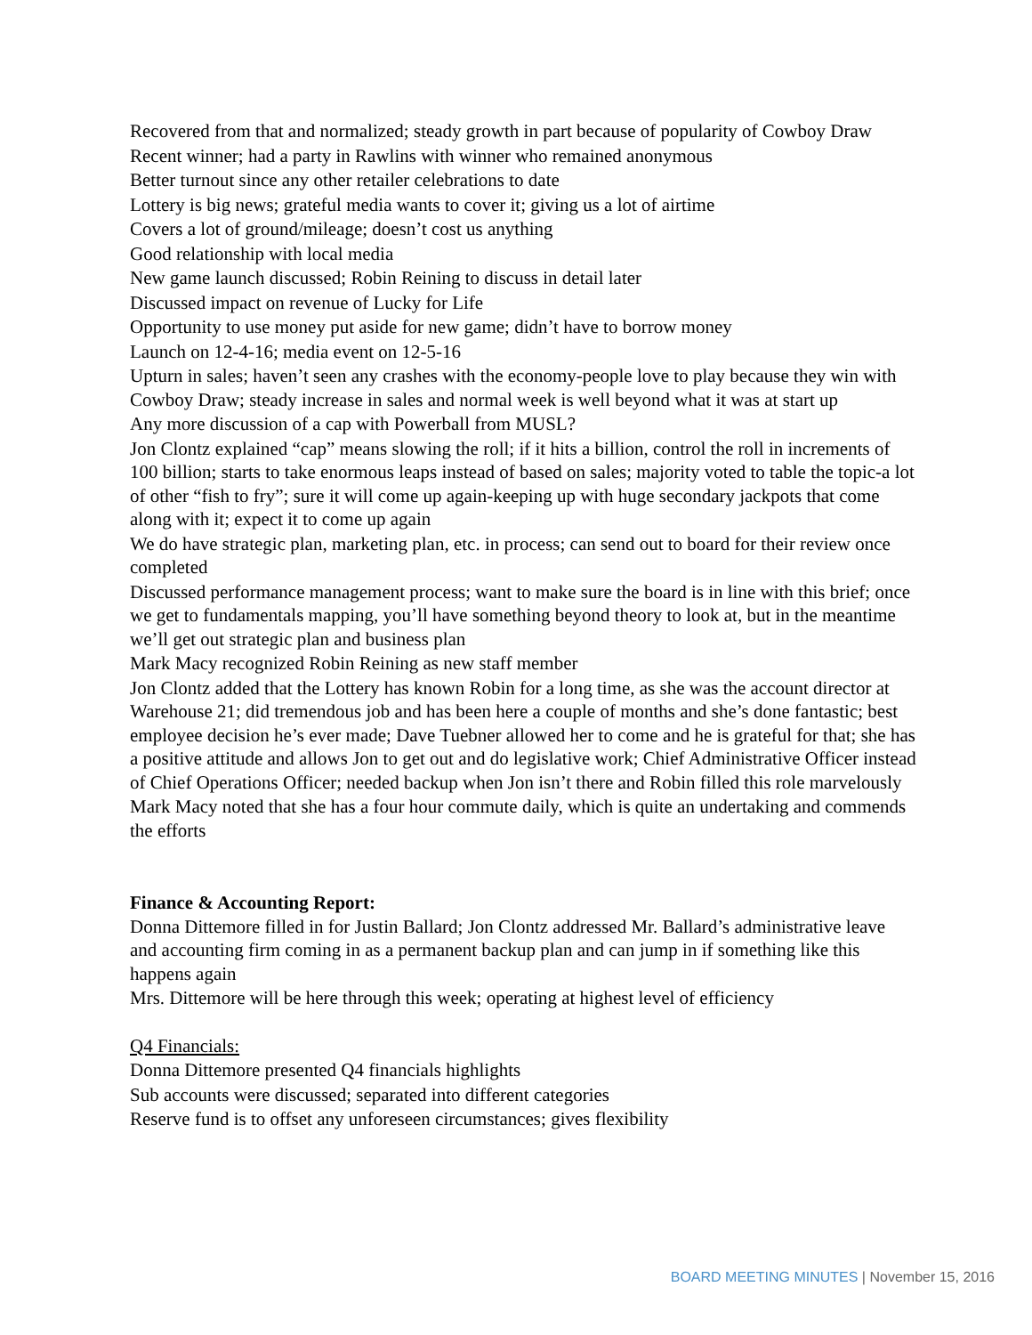Recovered from that and normalized; steady growth in part because of popularity of Cowboy Draw
Recent winner; had a party in Rawlins with winner who remained anonymous
Better turnout since any other retailer celebrations to date
Lottery is big news; grateful media wants to cover it; giving us a lot of airtime
Covers a lot of ground/mileage; doesn’t cost us anything
Good relationship with local media
New game launch discussed; Robin Reining to discuss in detail later
Discussed impact on revenue of Lucky for Life
Opportunity to use money put aside for new game; didn’t have to borrow money
Launch on 12-4-16; media event on 12-5-16
Upturn in sales; haven’t seen any crashes with the economy-people love to play because they win with Cowboy Draw; steady increase in sales and normal week is well beyond what it was at start up
Any more discussion of a cap with Powerball from MUSL?
Jon Clontz explained “cap” means slowing the roll; if it hits a billion, control the roll in increments of 100 billion; starts to take enormous leaps instead of based on sales; majority voted to table the topic-a lot of other “fish to fry”; sure it will come up again-keeping up with huge secondary jackpots that come along with it; expect it to come up again
We do have strategic plan, marketing plan, etc. in process; can send out to board for their review once completed
Discussed performance management process; want to make sure the board is in line with this brief; once we get to fundamentals mapping, you’ll have something beyond theory to look at, but in the meantime we’ll get out strategic plan and business plan
Mark Macy recognized Robin Reining as new staff member
Jon Clontz added that the Lottery has known Robin for a long time, as she was the account director at Warehouse 21; did tremendous job and has been here a couple of months and she’s done fantastic; best employee decision he’s ever made; Dave Tuebner allowed her to come and he is grateful for that; she has a positive attitude and allows Jon to get out and do legislative work; Chief Administrative Officer instead of Chief Operations Officer; needed backup when Jon isn’t there and Robin filled this role marvelously
Mark Macy noted that she has a four hour commute daily, which is quite an undertaking and commends the efforts
Finance & Accounting Report:
Donna Dittemore filled in for Justin Ballard; Jon Clontz addressed Mr. Ballard’s administrative leave and accounting firm coming in as a permanent backup plan and can jump in if something like this happens again
Mrs. Dittemore will be here through this week; operating at highest level of efficiency
Q4 Financials:
Donna Dittemore presented Q4 financials highlights
Sub accounts were discussed; separated into different categories
Reserve fund is to offset any unforeseen circumstances; gives flexibility
BOARD MEETING MINUTES | November 15, 2016